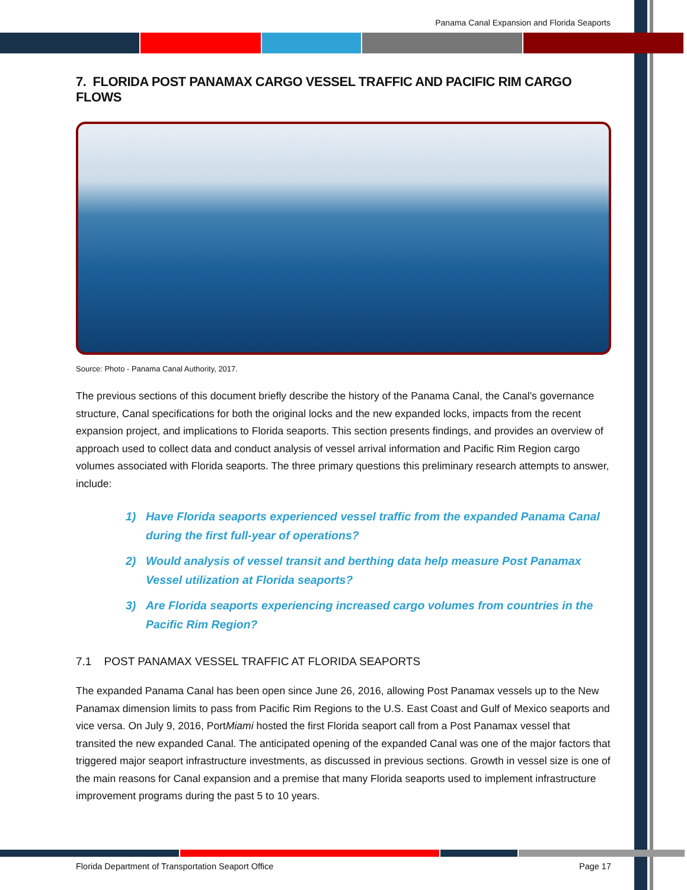Panama Canal Expansion and Florida Seaports
7. FLORIDA POST PANAMAX CARGO VESSEL TRAFFIC AND PACIFIC RIM CARGO FLOWS
Source: Photo - Panama Canal Authority, 2017.
The previous sections of this document briefly describe the history of the Panama Canal, the Canal’s governance structure, Canal specifications for both the original locks and the new expanded locks, impacts from the recent expansion project, and implications to Florida seaports. This section presents findings, and provides an overview of approach used to collect data and conduct analysis of vessel arrival information and Pacific Rim Region cargo volumes associated with Florida seaports. The three primary questions this preliminary research attempts to answer, include:
1) Have Florida seaports experienced vessel traffic from the expanded Panama Canal during the first full-year of operations?
2) Would analysis of vessel transit and berthing data help measure Post Panamax Vessel utilization at Florida seaports?
3) Are Florida seaports experiencing increased cargo volumes from countries in the Pacific Rim Region?
7.1 POST PANAMAX VESSEL TRAFFIC AT FLORIDA SEAPORTS
The expanded Panama Canal has been open since June 26, 2016, allowing Post Panamax vessels up to the New Panamax dimension limits to pass from Pacific Rim Regions to the U.S. East Coast and Gulf of Mexico seaports and vice versa. On July 9, 2016, PortMiami hosted the first Florida seaport call from a Post Panamax vessel that transited the new expanded Canal. The anticipated opening of the expanded Canal was one of the major factors that triggered major seaport infrastructure investments, as discussed in previous sections. Growth in vessel size is one of the main reasons for Canal expansion and a premise that many Florida seaports used to implement infrastructure improvement programs during the past 5 to 10 years.
Florida Department of Transportation Seaport Office Page 17